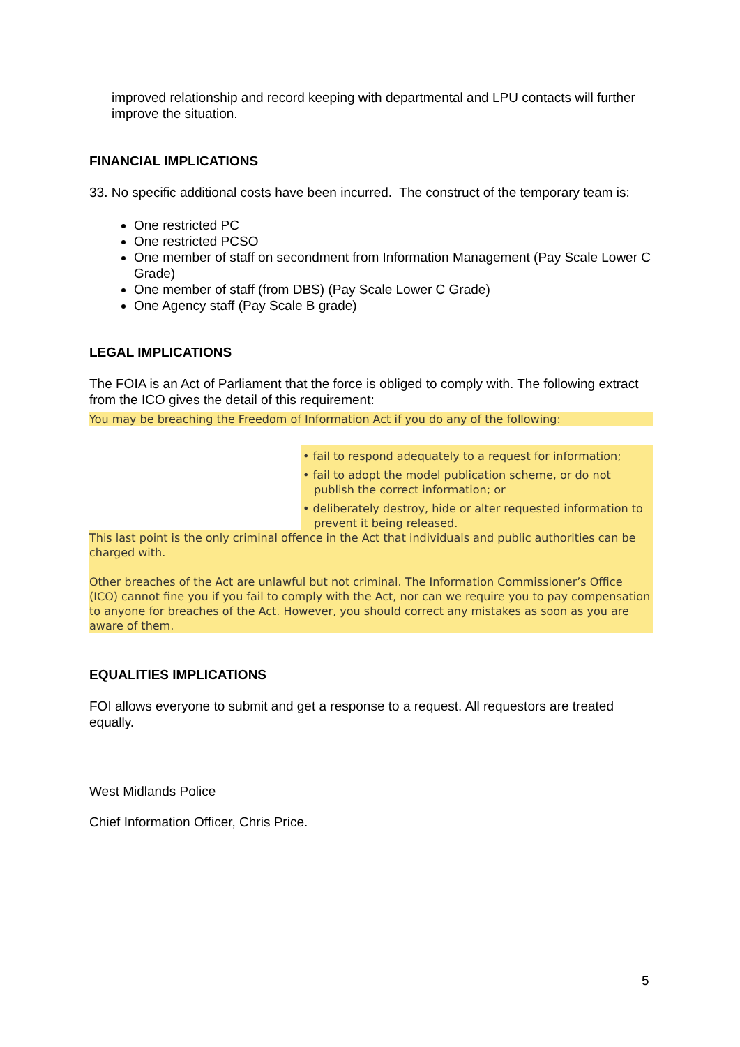improved relationship and record keeping with departmental and LPU contacts will further improve the situation.
FINANCIAL IMPLICATIONS
33. No specific additional costs have been incurred. The construct of the temporary team is:
One restricted PC
One restricted PCSO
One member of staff on secondment from Information Management (Pay Scale Lower C Grade)
One member of staff (from DBS) (Pay Scale Lower C Grade)
One Agency staff (Pay Scale B grade)
LEGAL IMPLICATIONS
The FOIA is an Act of Parliament that the force is obliged to comply with. The following extract from the ICO gives the detail of this requirement:
You may be breaching the Freedom of Information Act if you do any of the following:
• fail to respond adequately to a request for information;
• fail to adopt the model publication scheme, or do not publish the correct information; or
• deliberately destroy, hide or alter requested information to prevent it being released.
This last point is the only criminal offence in the Act that individuals and public authorities can be charged with.
Other breaches of the Act are unlawful but not criminal. The Information Commissioner’s Office (ICO) cannot fine you if you fail to comply with the Act, nor can we require you to pay compensation to anyone for breaches of the Act. However, you should correct any mistakes as soon as you are aware of them.
EQUALITIES IMPLICATIONS
FOI allows everyone to submit and get a response to a request. All requestors are treated equally.
West Midlands Police
Chief Information Officer, Chris Price.
5